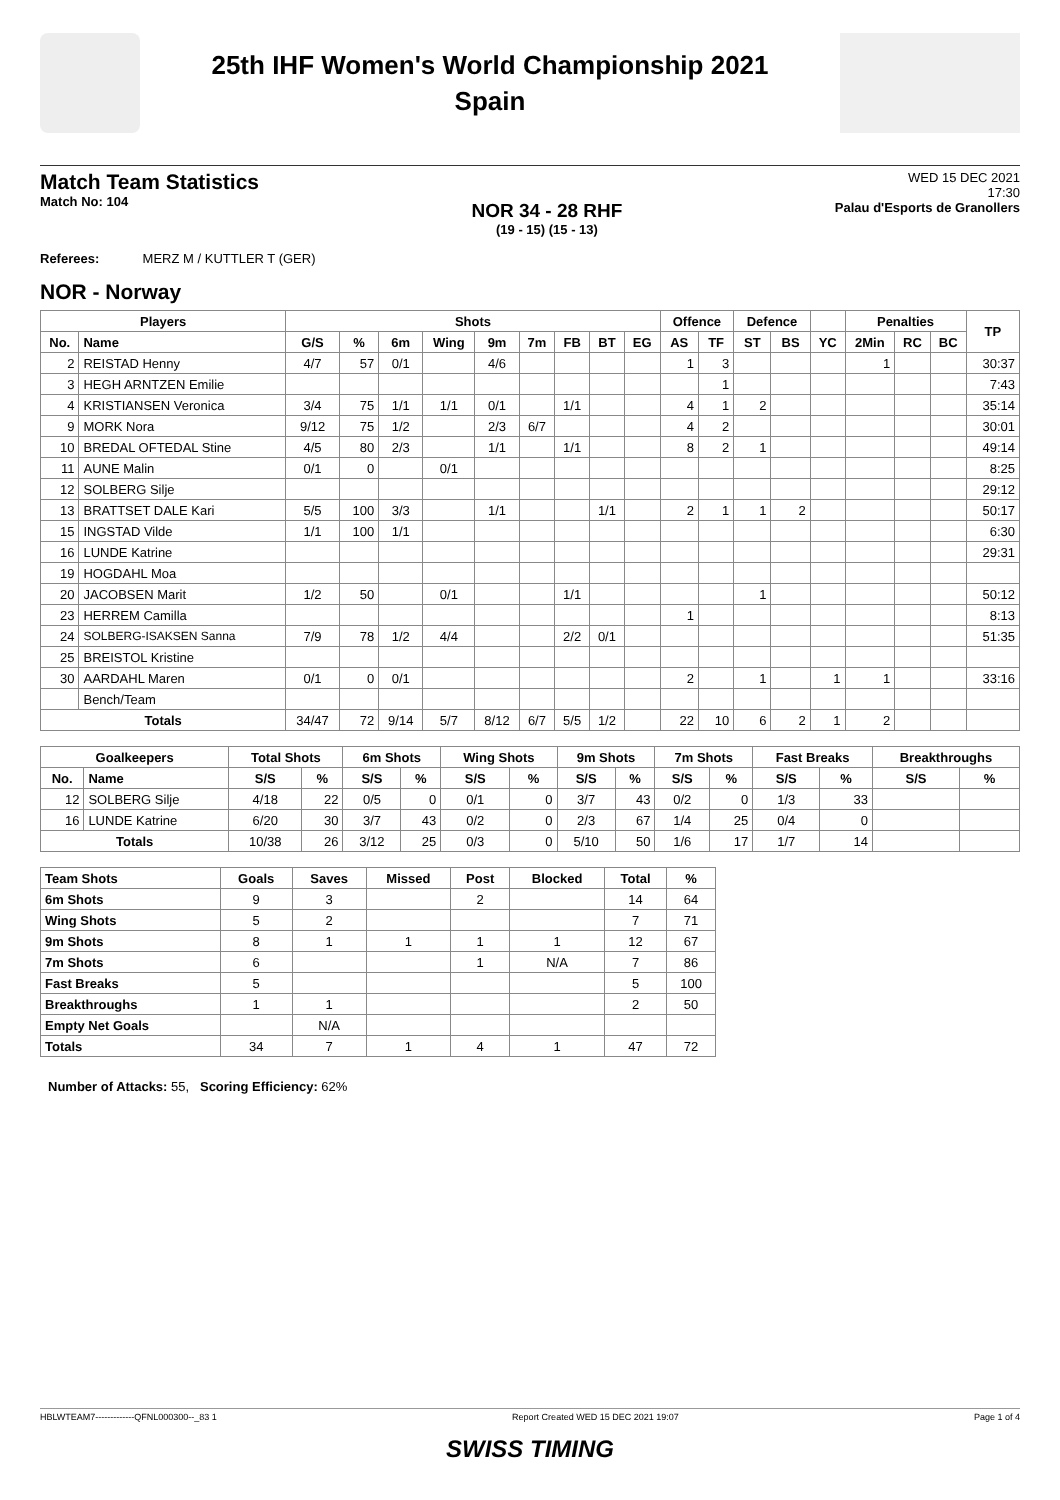25th IHF Women's World Championship 2021
Spain
Match Team Statistics
Match No: 104
NOR 34 - 28 RHF
(19 - 15) (15 - 13)
WED 15 DEC 2021
17:30
Palau d'Esports de Granollers
Referees: MERZ M / KUTTLER T (GER)
NOR - Norway
| Players | | Shots | | | | | | | | | Offence | | Defence | | | Penalties | | | TP |
| --- | --- | --- | --- | --- | --- | --- | --- | --- | --- | --- | --- | --- | --- | --- | --- | --- | --- | --- | --- |
| No. | Name | G/S | % | 6m | Wing | 9m | 7m | FB | BT | EG | AS | TF | ST | BS | YC | 2Min | RC | BC | |
| 2 | REISTAD Henny | 4/7 | 57 | 0/1 | | 4/6 | | | | | 1 | 3 | | | | 1 | | | 30:37 |
| 3 | HEGH ARNTZEN Emilie | | | | | | | | | | | 1 | | | | | | | 7:43 |
| 4 | KRISTIANSEN Veronica | 3/4 | 75 | 1/1 | 1/1 | 0/1 | | 1/1 | | | 4 | 1 | 2 | | | | | | 35:14 |
| 9 | MORK Nora | 9/12 | 75 | 1/2 | | 2/3 | 6/7 | | | | 4 | 2 | | | | | | | 30:01 |
| 10 | BREDAL OFTEDAL Stine | 4/5 | 80 | 2/3 | | 1/1 | | 1/1 | | | 8 | 2 | 1 | | | | | | 49:14 |
| 11 | AUNE Malin | 0/1 | 0 | | 0/1 | | | | | | | | | | | | | | 8:25 |
| 12 | SOLBERG Silje | | | | | | | | | | | | | | | | | | 29:12 |
| 13 | BRATTSET DALE Kari | 5/5 | 100 | 3/3 | | 1/1 | | | 1/1 | | 2 | 1 | 1 | 2 | | | | | 50:17 |
| 15 | INGSTAD Vilde | 1/1 | 100 | 1/1 | | | | | | | | | | | | | | | 6:30 |
| 16 | LUNDE Katrine | | | | | | | | | | | | | | | | | | 29:31 |
| 19 | HOGDAHL Moa | | | | | | | | | | | | | | | | | | |
| 20 | JACOBSEN Marit | 1/2 | 50 | | 0/1 | | | 1/1 | | | | | 1 | | | | | | 50:12 |
| 23 | HERREM Camilla | | | | | | | | | | 1 | | | | | | | | 8:13 |
| 24 | SOLBERG-ISAKSEN Sanna | 7/9 | 78 | 1/2 | 4/4 | | | 2/2 | 0/1 | | | | | | | | | | 51:35 |
| 25 | BREISTOL Kristine | | | | | | | | | | | | | | | | | | |
| 30 | AARDAHL Maren | 0/1 | 0 | 0/1 | | | | | | | 2 | | 1 | | 1 | 1 | | | 33:16 |
| | Bench/Team | | | | | | | | | | | | | | | | | | |
| Totals | | 34/47 | 72 | 9/14 | 5/7 | 8/12 | 6/7 | 5/5 | 1/2 | | 22 | 10 | 6 | 2 | 1 | 2 | | | |
| Goalkeepers | | Total Shots | | 6m Shots | | Wing Shots | | 9m Shots | | 7m Shots | | Fast Breaks | | Breakthroughs | |
| --- | --- | --- | --- | --- | --- | --- | --- | --- | --- | --- | --- | --- | --- | --- | --- |
| No. | Name | S/S | % | S/S | % | S/S | % | S/S | % | S/S | % | S/S | % | S/S | % |
| 12 | SOLBERG Silje | 4/18 | 22 | 0/5 | 0 | 0/1 | 0 | 3/7 | 43 | 0/2 | 0 | 1/3 | 33 | | |
| 16 | LUNDE Katrine | 6/20 | 30 | 3/7 | 43 | 0/2 | 0 | 2/3 | 67 | 1/4 | 25 | 0/4 | 0 | | |
| Totals | | 10/38 | 26 | 3/12 | 25 | 0/3 | 0 | 5/10 | 50 | 1/6 | 17 | 1/7 | 14 | | |
| Team Shots | Goals | Saves | Missed | Post | Blocked | Total | % |
| --- | --- | --- | --- | --- | --- | --- | --- |
| 6m Shots | 9 | 3 | | 2 | | 14 | 64 |
| Wing Shots | 5 | 2 | | | | 7 | 71 |
| 9m Shots | 8 | 1 | 1 | 1 | 1 | 12 | 67 |
| 7m Shots | 6 | | | 1 | N/A | 7 | 86 |
| Fast Breaks | 5 | | | | | 5 | 100 |
| Breakthroughs | 1 | 1 | | | | 2 | 50 |
| Empty Net Goals | | N/A | | | | | |
| Totals | 34 | 7 | 1 | 4 | 1 | 47 | 72 |
Number of Attacks: 55, Scoring Efficiency: 62%
HBLWTEAM7-------------QFNL000300--_83 1 Report Created WED 15 DEC 2021 19:07 Page 1 of 4
SWISS TIMING